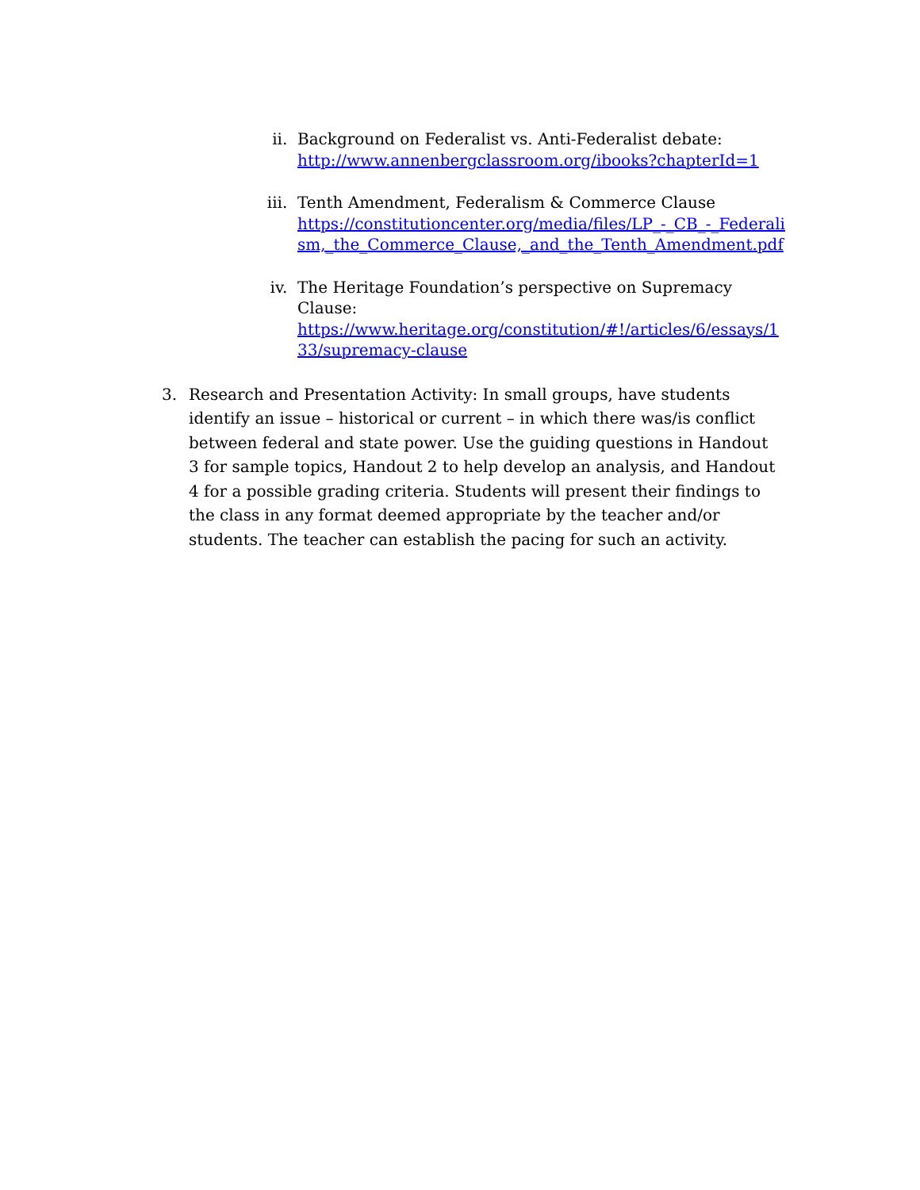ii. Background on Federalist vs. Anti-Federalist debate:
http://www.annenbergclassroom.org/ibooks?chapterId=1
iii.
Tenth Amendment, Federalism & Commerce Clause
https://constitutioncenter.org/media/files/LP_-_CB_-_Federalism,_the_Commerce_Clause,_and_the_Tenth_Amendment.pdf
iv. The Heritage Foundation’s perspective on Supremacy Clause:
https://www.heritage.org/constitution/#!/articles/6/essays/133/supremacy-clause
3. Research and Presentation Activity: In small groups, have students identify an issue – historical or current – in which there was/is conflict between federal and state power. Use the guiding questions in Handout 3 for sample topics, Handout 2 to help develop an analysis, and Handout 4 for a possible grading criteria. Students will present their findings to the class in any format deemed appropriate by the teacher and/or students. The teacher can establish the pacing for such an activity.